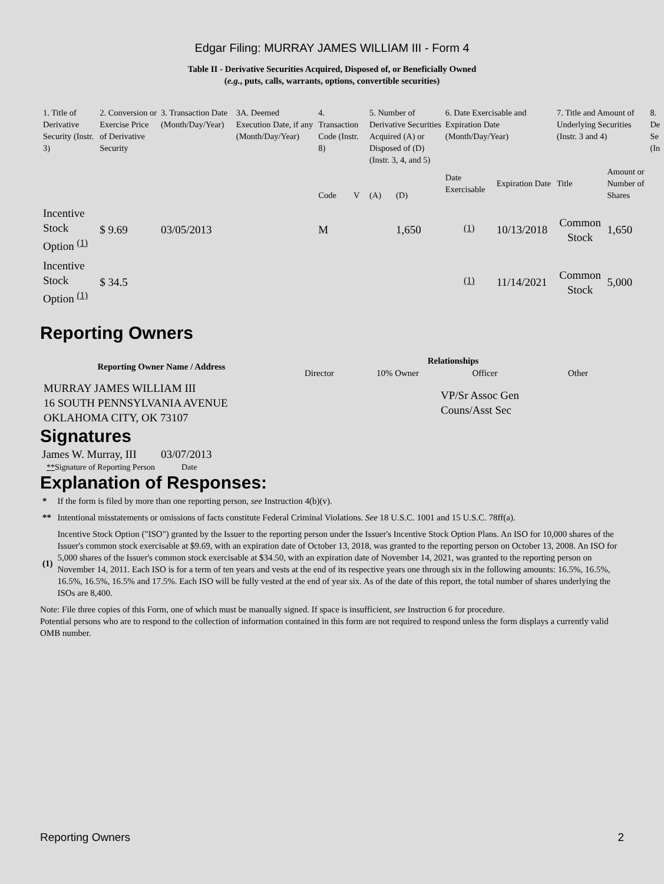Edgar Filing: MURRAY JAMES WILLIAM III - Form 4
Table II - Derivative Securities Acquired, Disposed of, or Beneficially Owned
(e.g., puts, calls, warrants, options, convertible securities)
| 1. Title of Derivative Security (Instr. 3) | 2. Conversion or Exercise Price of Derivative Security | 3. Transaction Date (Month/Day/Year) | 3A. Deemed Execution Date, if any (Month/Day/Year) | 4. Transaction Code (Instr. 8) | | 5. Number of Derivative Securities Acquired (A) or Disposed of (D) (Instr. 3, 4, and 5) | | 6. Date Exercisable and Expiration Date (Month/Day/Year) | | 7. Title and Amount of Underlying Securities (Instr. 3 and 4) | | 8. De Se (In |
| --- | --- | --- | --- | --- | --- | --- | --- | --- | --- | --- | --- | --- |
| | | | | Code | V | (A) | (D) | Date Exercisable | Expiration Date | Title | Amount or Number of Shares | |
| Incentive Stock Option <sup>(1)</sup> | $ 9.69 | 03/05/2013 | | M | | | 1,650 | <sup>(1)</sup> | 10/13/2018 | Common Stock | 1,650 | |
| Incentive Stock Option <sup>(1)</sup> | $ 34.5 | | | | | | | <sup>(1)</sup> | 11/14/2021 | Common Stock | 5,000 | |
Reporting Owners
| Reporting Owner Name / Address | Relationships | | | |
| --- | --- | --- | --- | --- |
| | Director | 10% Owner | Officer | Other |
| MURRAY JAMES WILLIAM III 16 SOUTH PENNSYLVANIA AVENUE OKLAHOMA CITY, OK 73107 | | | VP/Sr Assoc Gen Couns/Asst Sec | |
Signatures
| James W. Murray, III | 03/07/2013 |
| ** Signature of Reporting Person | Date |
Explanation of Responses:
| * | If the form is filed by more than one reporting person, see Instruction 4(b)(v). |
| ** | Intentional misstatements or omissions of facts constitute Federal Criminal Violations. See 18 U.S.C. 1001 and 15 U.S.C. 78ff(a). |
| (1) | Incentive Stock Option ("ISO") granted by the Issuer to the reporting person under the Issuer's Incentive Stock Option Plans. An ISO for 10,000 shares of the Issuer's common stock exercisable at $9.69, with an expiration date of October 13, 2018, was granted to the reporting person on October 13, 2008. An ISO for 5,000 shares of the Issuer's common stock exercisable at $34.50, with an expiration date of November 14, 2021, was granted to the reporting person on November 14, 2011. Each ISO is for a term of ten years and vests at the end of its respective years one through six in the following amounts: 16.5%, 16.5%, 16.5%, 16.5%, 16.5% and 17.5%. Each ISO will be fully vested at the end of year six. As of the date of this report, the total number of shares underlying the ISOs are 8,400. |
Note: File three copies of this Form, one of which must be manually signed. If space is insufficient, see Instruction 6 for procedure.
Potential persons who are to respond to the collection of information contained in this form are not required to respond unless the form displays a currently valid OMB number.
Reporting Owners 2